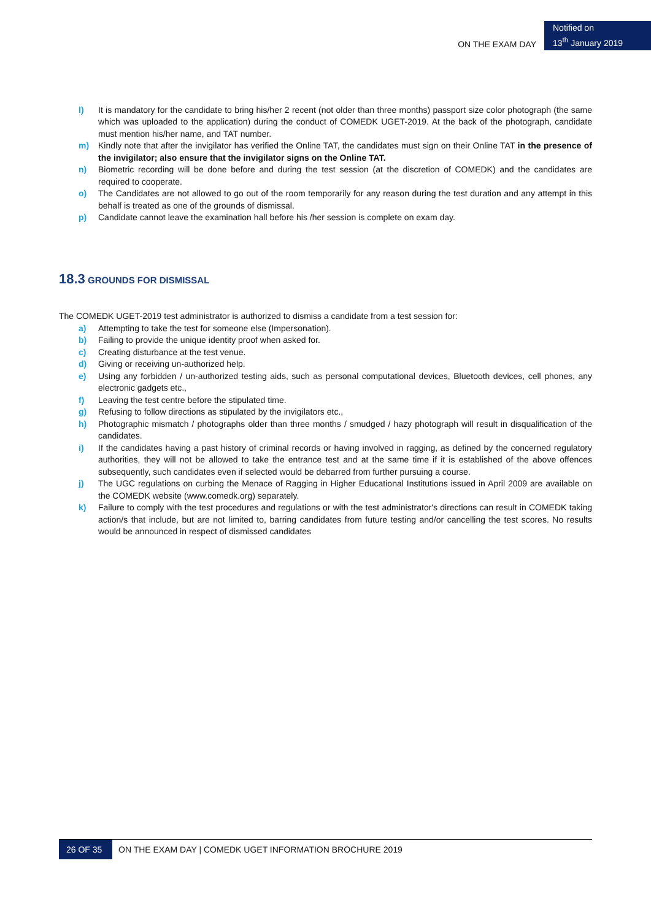ON THE EXAM DAY
Notified on
13<sup>th</sup> January 2019
l) It is mandatory for the candidate to bring his/her 2 recent (not older than three months) passport size color photograph (the same which was uploaded to the application) during the conduct of COMEDK UGET-2019. At the back of the photograph, candidate must mention his/her name, and TAT number.
m) Kindly note that after the invigilator has verified the Online TAT, the candidates must sign on their Online TAT in the presence of the invigilator; also ensure that the invigilator signs on the Online TAT.
n) Biometric recording will be done before and during the test session (at the discretion of COMEDK) and the candidates are required to cooperate.
o) The Candidates are not allowed to go out of the room temporarily for any reason during the test duration and any attempt in this behalf is treated as one of the grounds of dismissal.
p) Candidate cannot leave the examination hall before his /her session is complete on exam day.
18.3 GROUNDS FOR DISMISSAL
The COMEDK UGET-2019 test administrator is authorized to dismiss a candidate from a test session for:
a) Attempting to take the test for someone else (Impersonation).
b) Failing to provide the unique identity proof when asked for.
c) Creating disturbance at the test venue.
d) Giving or receiving un-authorized help.
e) Using any forbidden / un-authorized testing aids, such as personal computational devices, Bluetooth devices, cell phones, any electronic gadgets etc.,
f) Leaving the test centre before the stipulated time.
g) Refusing to follow directions as stipulated by the invigilators etc.,
h) Photographic mismatch / photographs older than three months / smudged / hazy photograph will result in disqualification of the candidates.
i) If the candidates having a past history of criminal records or having involved in ragging, as defined by the concerned regulatory authorities, they will not be allowed to take the entrance test and at the same time if it is established of the above offences subsequently, such candidates even if selected would be debarred from further pursuing a course.
j) The UGC regulations on curbing the Menace of Ragging in Higher Educational Institutions issued in April 2009 are available on the COMEDK website (www.comedk.org) separately.
k) Failure to comply with the test procedures and regulations or with the test administrator's directions can result in COMEDK taking action/s that include, but are not limited to, barring candidates from future testing and/or cancelling the test scores. No results would be announced in respect of dismissed candidates
26 OF 35
ON THE EXAM DAY | COMEDK UGET INFORMATION BROCHURE 2019